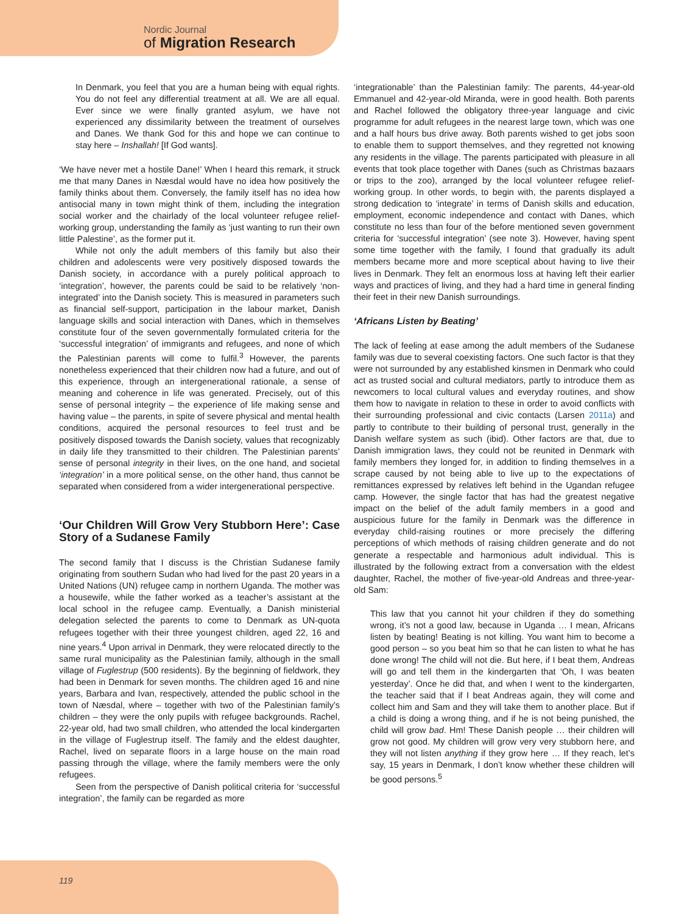Nordic Journal
of Migration Research
In Denmark, you feel that you are a human being with equal rights. You do not feel any differential treatment at all. We are all equal. Ever since we were finally granted asylum, we have not experienced any dissimilarity between the treatment of ourselves and Danes. We thank God for this and hope we can continue to stay here – Inshallah! [If God wants].
‘We have never met a hostile Dane!’ When I heard this remark, it struck me that many Danes in Næsdal would have no idea how positively the family thinks about them. Conversely, the family itself has no idea how antisocial many in town might think of them, including the integration social worker and the chairlady of the local volunteer refugee relief-working group, understanding the family as ‘just wanting to run their own little Palestine’, as the former put it.
While not only the adult members of this family but also their children and adolescents were very positively disposed towards the Danish society, in accordance with a purely political approach to ‘integration’, however, the parents could be said to be relatively ‘non-integrated’ into the Danish society. This is measured in parameters such as financial self-support, participation in the labour market, Danish language skills and social interaction with Danes, which in themselves constitute four of the seven governmentally formulated criteria for the ‘successful integration’ of immigrants and refugees, and none of which the Palestinian parents will come to fulfil.<sup>3</sup> However, the parents nonetheless experienced that their children now had a future, and out of this experience, through an intergenerational rationale, a sense of meaning and coherence in life was generated. Precisely, out of this sense of personal integrity – the experience of life making sense and having value – the parents, in spite of severe physical and mental health conditions, acquired the personal resources to feel trust and be positively disposed towards the Danish society, values that recognizably in daily life they transmitted to their children. The Palestinian parents’ sense of personal integrity in their lives, on the one hand, and societal ‘integration’ in a more political sense, on the other hand, thus cannot be separated when considered from a wider intergenerational perspective.
‘Our Children Will Grow Very Stubborn Here’: Case Story of a Sudanese Family
The second family that I discuss is the Christian Sudanese family originating from southern Sudan who had lived for the past 20 years in a United Nations (UN) refugee camp in northern Uganda. The mother was a housewife, while the father worked as a teacher’s assistant at the local school in the refugee camp. Eventually, a Danish ministerial delegation selected the parents to come to Denmark as UN-quota refugees together with their three youngest children, aged 22, 16 and nine years.<sup>4</sup> Upon arrival in Denmark, they were relocated directly to the same rural municipality as the Palestinian family, although in the small village of Fuglestrup (500 residents). By the beginning of fieldwork, they had been in Denmark for seven months. The children aged 16 and nine years, Barbara and Ivan, respectively, attended the public school in the town of Næsdal, where – together with two of the Palestinian family’s children – they were the only pupils with refugee backgrounds. Rachel, 22-year old, had two small children, who attended the local kindergarten in the village of Fuglestrup itself. The family and the eldest daughter, Rachel, lived on separate floors in a large house on the main road passing through the village, where the family members were the only refugees.
Seen from the perspective of Danish political criteria for ‘successful integration’, the family can be regarded as more
‘integrationable’ than the Palestinian family: The parents, 44-year-old Emmanuel and 42-year-old Miranda, were in good health. Both parents and Rachel followed the obligatory three-year language and civic programme for adult refugees in the nearest large town, which was one and a half hours bus drive away. Both parents wished to get jobs soon to enable them to support themselves, and they regretted not knowing any residents in the village. The parents participated with pleasure in all events that took place together with Danes (such as Christmas bazaars or trips to the zoo), arranged by the local volunteer refugee relief-working group. In other words, to begin with, the parents displayed a strong dedication to ‘integrate’ in terms of Danish skills and education, employment, economic independence and contact with Danes, which constitute no less than four of the before mentioned seven government criteria for ‘successful integration’ (see note 3). However, having spent some time together with the family, I found that gradually its adult members became more and more sceptical about having to live their lives in Denmark. They felt an enormous loss at having left their earlier ways and practices of living, and they had a hard time in general finding their feet in their new Danish surroundings.
‘Africans Listen by Beating’
The lack of feeling at ease among the adult members of the Sudanese family was due to several coexisting factors. One such factor is that they were not surrounded by any established kinsmen in Denmark who could act as trusted social and cultural mediators, partly to introduce them as newcomers to local cultural values and everyday routines, and show them how to navigate in relation to these in order to avoid conflicts with their surrounding professional and civic contacts (Larsen 2011a) and partly to contribute to their building of personal trust, generally in the Danish welfare system as such (ibid). Other factors are that, due to Danish immigration laws, they could not be reunited in Denmark with family members they longed for, in addition to finding themselves in a scrape caused by not being able to live up to the expectations of remittances expressed by relatives left behind in the Ugandan refugee camp. However, the single factor that has had the greatest negative impact on the belief of the adult family members in a good and auspicious future for the family in Denmark was the difference in everyday child-raising routines or more precisely the differing perceptions of which methods of raising children generate and do not generate a respectable and harmonious adult individual. This is illustrated by the following extract from a conversation with the eldest daughter, Rachel, the mother of five-year-old Andreas and three-year-old Sam:
This law that you cannot hit your children if they do something wrong, it’s not a good law, because in Uganda … I mean, Africans listen by beating! Beating is not killing. You want him to become a good person – so you beat him so that he can listen to what he has done wrong! The child will not die. But here, if I beat them, Andreas will go and tell them in the kindergarten that ‘Oh, I was beaten yesterday’. Once he did that, and when I went to the kindergarten, the teacher said that if I beat Andreas again, they will come and collect him and Sam and they will take them to another place. But if a child is doing a wrong thing, and if he is not being punished, the child will grow bad. Hm! These Danish people … their children will grow not good. My children will grow very very stubborn here, and they will not listen anything if they grow here … If they reach, let’s say, 15 years in Denmark, I don’t know whether these children will be good persons.<sup>5</sup>
119